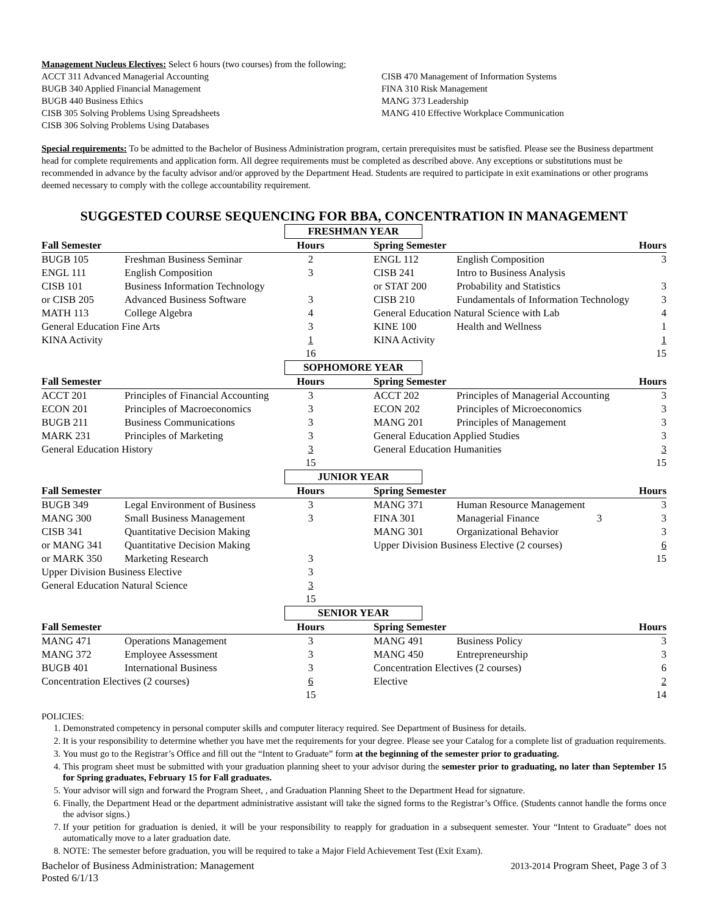Management Nucleus Electives: Select 6 hours (two courses) from the following;
ACCT 311 Advanced Managerial Accounting
BUGB 340 Applied Financial Management
BUGB 440 Business Ethics
CISB 305 Solving Problems Using Spreadsheets
CISB 306 Solving Problems Using Databases
CISB 470 Management of Information Systems
FINA 310 Risk Management
MANG 373 Leadership
MANG 410 Effective Workplace Communication
Special requirements: To be admitted to the Bachelor of Business Administration program, certain prerequisites must be satisfied. Please see the Business department head for complete requirements and application form. All degree requirements must be completed as described above. Any exceptions or substitutions must be recommended in advance by the faculty advisor and/or approved by the Department Head. Students are required to participate in exit examinations or other programs deemed necessary to comply with the college accountability requirement.
SUGGESTED COURSE SEQUENCING FOR BBA, CONCENTRATION IN MANAGEMENT
FRESHMAN YEAR
| Fall Semester | | Hours | | Spring Semester | | Hours |
| --- | --- | --- | --- | --- | --- | --- |
| BUGB 105 | Freshman Business Seminar | 2 | | ENGL 112 | English Composition | 3 |
| ENGL 111 | English Composition | 3 | | CISB 241 | Intro to Business Analysis | |
| CISB 101 | Business Information Technology | | | or STAT 200 | Probability and Statistics | 3 |
| or CISB 205 | Advanced Business Software | 3 | | CISB 210 | Fundamentals of Information Technology | 3 |
| MATH 113 | College Algebra | 4 | | General Education Natural Science with Lab | | 4 |
| General Education Fine Arts | | 3 | | KINE 100 | Health and Wellness | 1 |
| KINA Activity | | 1 | | KINA Activity | | 1 |
| | | 16 | | | | 15 |
SOPHOMORE YEAR
| Fall Semester | | Hours | | Spring Semester | | Hours |
| --- | --- | --- | --- | --- | --- | --- |
| ACCT 201 | Principles of Financial Accounting | 3 | | ACCT 202 | Principles of Managerial Accounting | 3 |
| ECON 201 | Principles of Macroeconomics | 3 | | ECON 202 | Principles of Microeconomics | 3 |
| BUGB 211 | Business Communications | 3 | | MANG 201 | Principles of Management | 3 |
| MARK 231 | Principles of Marketing | 3 | | General Education Applied Studies | | 3 |
| General Education History | | 3 | | General Education Humanities | | 3 |
| | | 15 | | | | 15 |
JUNIOR YEAR
| Fall Semester | | Hours | | Spring Semester | | Hours |
| --- | --- | --- | --- | --- | --- | --- |
| BUGB 349 | Legal Environment of Business | 3 | | MANG 371 | Human Resource Management | 3 |
| MANG 300 | Small Business Management | 3 | | FINA 301 | Managerial Finance 3 | 3 |
| CISB 341 | Quantitative Decision Making | | | MANG 301 | Organizational Behavior | 3 |
| or MANG 341 | Quantitative Decision Making | | | Upper Division Business Elective (2 courses) | | 6 |
| or MARK 350 | Marketing Research | 3 | | | | 15 |
| Upper Division Business Elective | | 3 | | | | |
| General Education Natural Science | | 3 | | | | |
| | | 15 | | | | |
SENIOR YEAR
| Fall Semester | | Hours | | Spring Semester | | Hours |
| --- | --- | --- | --- | --- | --- | --- |
| MANG 471 | Operations Management | 3 | | MANG 491 | Business Policy | 3 |
| MANG 372 | Employee Assessment | 3 | | MANG 450 | Entrepreneurship | 3 |
| BUGB 401 | International Business | 3 | | Concentration Electives (2 courses) | | 6 |
| Concentration Electives (2 courses) | | 6 | | Elective | | 2 |
| | | 15 | | | | 14 |
POLICIES:
1. Demonstrated competency in personal computer skills and computer literacy required. See Department of Business for details.
2. It is your responsibility to determine whether you have met the requirements for your degree. Please see your Catalog for a complete list of graduation requirements.
3. You must go to the Registrar’s Office and fill out the “Intent to Graduate” form at the beginning of the semester prior to graduating.
4. This program sheet must be submitted with your graduation planning sheet to your advisor during the semester prior to graduating, no later than September 15 for Spring graduates, February 15 for Fall graduates.
5. Your advisor will sign and forward the Program Sheet, , and Graduation Planning Sheet to the Department Head for signature.
6. Finally, the Department Head or the department administrative assistant will take the signed forms to the Registrar’s Office. (Students cannot handle the forms once the advisor signs.)
7. If your petition for graduation is denied, it will be your responsibility to reapply for graduation in a subsequent semester. Your “Intent to Graduate” does not automatically move to a later graduation date.
8. NOTE: The semester before graduation, you will be required to take a Major Field Achievement Test (Exit Exam).
Bachelor of Business Administration: Management 2013-2014 Program Sheet, Page 3 of 3
Posted 6/1/13